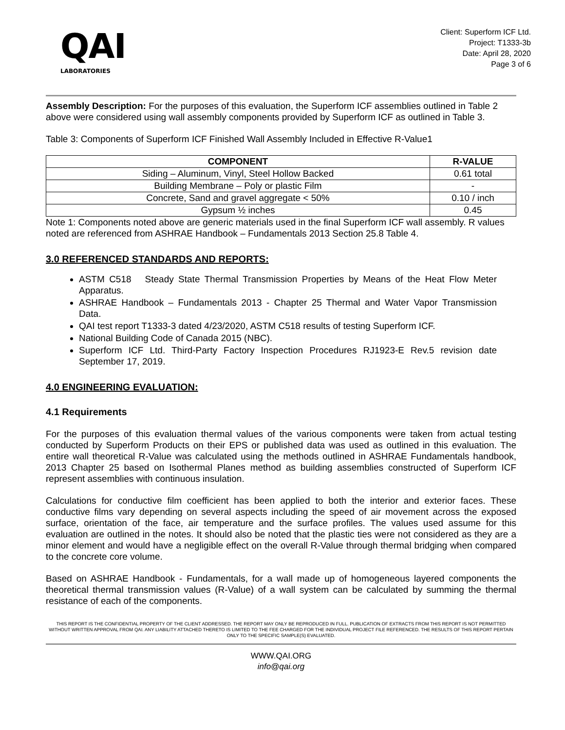QAI
LABORATORIES
Client: Superform ICF Ltd.
Project: T1333-3b
Date: April 28, 2020
Page 3 of 6
Assembly Description: For the purposes of this evaluation, the Superform ICF assemblies outlined in Table 2 above were considered using wall assembly components provided by Superform ICF as outlined in Table 3.
Table 3: Components of Superform ICF Finished Wall Assembly Included in Effective R-Value1
| COMPONENT | R-VALUE |
| --- | --- |
| Siding – Aluminum, Vinyl, Steel Hollow Backed | 0.61 total |
| Building Membrane – Poly or plastic Film | - |
| Concrete, Sand and gravel aggregate < 50% | 0.10 / inch |
| Gypsum ½ inches | 0.45 |
Note 1: Components noted above are generic materials used in the final Superform ICF wall assembly. R values noted are referenced from ASHRAE Handbook – Fundamentals 2013 Section 25.8 Table 4.
3.0 REFERENCED STANDARDS AND REPORTS:
ASTM C518 Steady State Thermal Transmission Properties by Means of the Heat Flow Meter Apparatus.
ASHRAE Handbook – Fundamentals 2013 - Chapter 25 Thermal and Water Vapor Transmission Data.
QAI test report T1333-3 dated 4/23/2020, ASTM C518 results of testing Superform ICF.
National Building Code of Canada 2015 (NBC).
Superform ICF Ltd. Third-Party Factory Inspection Procedures RJ1923-E Rev.5 revision date September 17, 2019.
4.0 ENGINEERING EVALUATION:
4.1 Requirements
For the purposes of this evaluation thermal values of the various components were taken from actual testing conducted by Superform Products on their EPS or published data was used as outlined in this evaluation. The entire wall theoretical R-Value was calculated using the methods outlined in ASHRAE Fundamentals handbook, 2013 Chapter 25 based on Isothermal Planes method as building assemblies constructed of Superform ICF represent assemblies with continuous insulation.
Calculations for conductive film coefficient has been applied to both the interior and exterior faces. These conductive films vary depending on several aspects including the speed of air movement across the exposed surface, orientation of the face, air temperature and the surface profiles. The values used assume for this evaluation are outlined in the notes. It should also be noted that the plastic ties were not considered as they are a minor element and would have a negligible effect on the overall R-Value through thermal bridging when compared to the concrete core volume.
Based on ASHRAE Handbook - Fundamentals, for a wall made up of homogeneous layered components the theoretical thermal transmission values (R-Value) of a wall system can be calculated by summing the thermal resistance of each of the components.
THIS REPORT IS THE CONFIDENTIAL PROPERTY OF THE CLIENT ADDRESSED. THE REPORT MAY ONLY BE REPRODUCED IN FULL. PUBLICATION OF EXTRACTS FROM THIS REPORT IS NOT PERMITTED WITHOUT WRITTEN APPROVAL FROM QAI. ANY LIABILITY ATTACHED THERETO IS LIMITED TO THE FEE CHARGED FOR THE INDIVIDUAL PROJECT FILE REFERENCED. THE RESULTS OF THIS REPORT PERTAIN ONLY TO THE SPECIFIC SAMPLE(S) EVALUATED.
WWW.QAI.ORG
info@qai.org